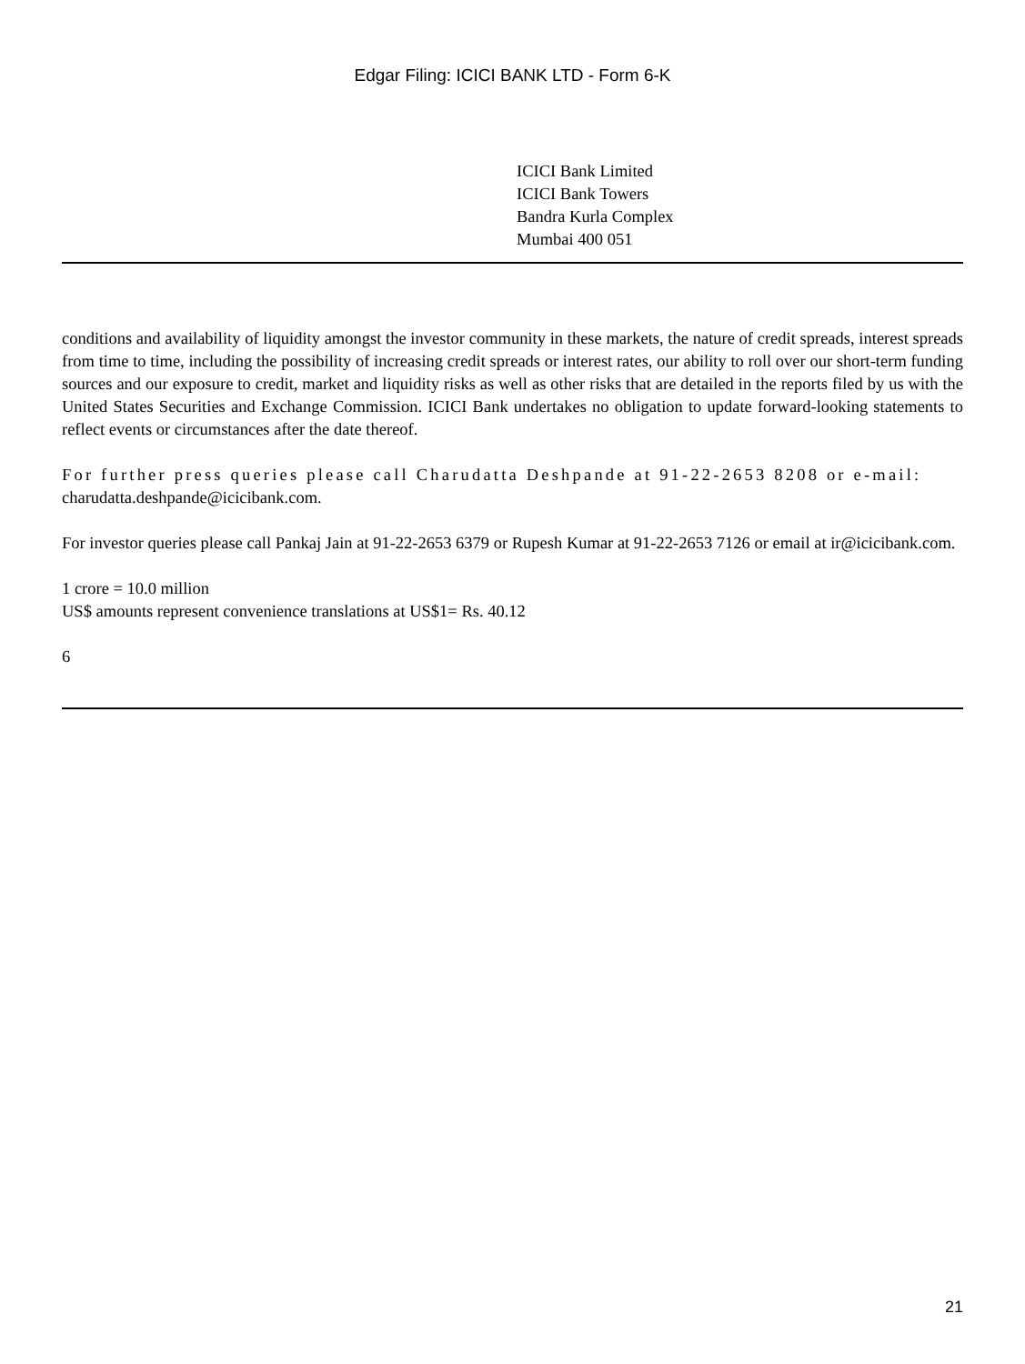Edgar Filing: ICICI BANK LTD - Form 6-K
ICICI Bank Limited
ICICI Bank Towers
Bandra Kurla Complex
Mumbai 400 051
conditions and availability of liquidity amongst the investor community in these markets, the nature of credit spreads, interest spreads from time to time, including the possibility of increasing credit spreads or interest rates, our ability to roll over our short-term funding sources and our exposure to credit, market and liquidity risks as well as other risks that are detailed in the reports filed by us with the United States Securities and Exchange Commission. ICICI Bank undertakes no obligation to update forward-looking statements to reflect events or circumstances after the date thereof.
For further press queries please call Charudatta Deshpande at 91-22-2653 8208 or e-mail:
charudatta.deshpande@icicibank.com.
For investor queries please call Pankaj Jain at 91-22-2653 6379 or Rupesh Kumar at 91-22-2653 7126 or email at ir@icicibank.com.
1 crore = 10.0 million
US$ amounts represent convenience translations at US$1= Rs. 40.12
6
21